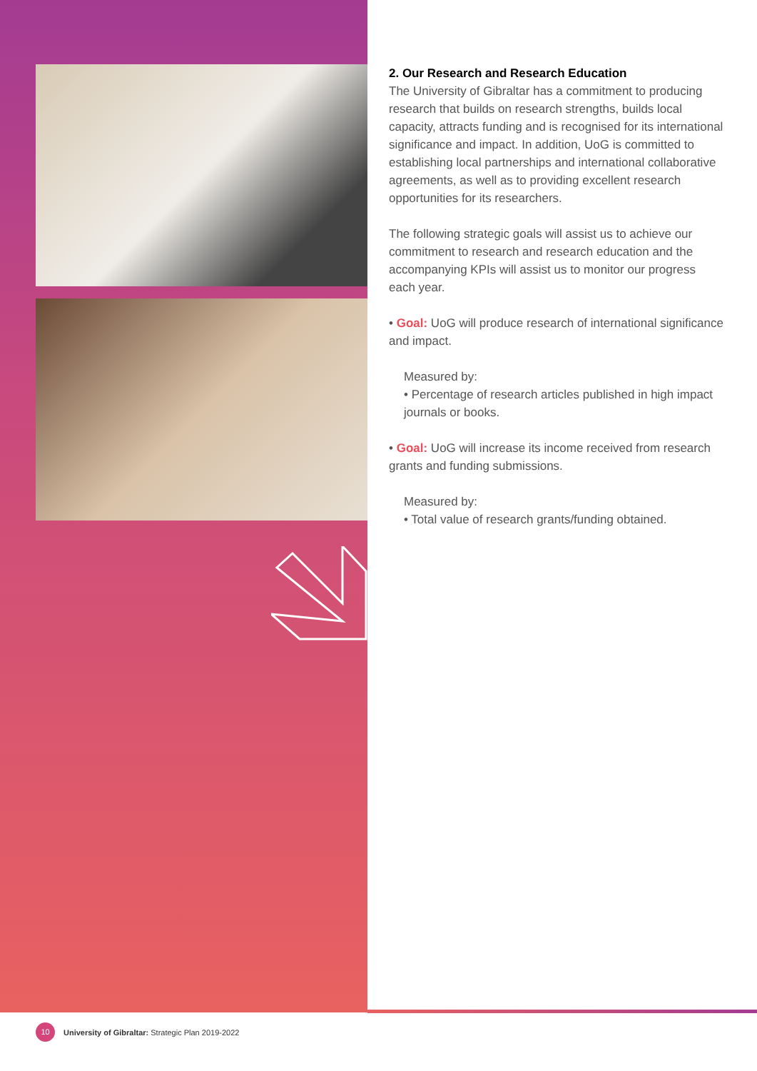2. Our Research and Research Education
The University of Gibraltar has a commitment to producing research that builds on research strengths, builds local capacity, attracts funding and is recognised for its international significance and impact. In addition, UoG is committed to establishing local partnerships and international collaborative agreements, as well as to providing excellent research opportunities for its researchers.
The following strategic goals will assist us to achieve our commitment to research and research education and the accompanying KPIs will assist us to monitor our progress each year.
• Goal: UoG will produce research of international significance and impact.
Measured by:
• Percentage of research articles published in high impact journals or books.
• Goal: UoG will increase its income received from research grants and funding submissions.
Measured by:
• Total value of research grants/funding obtained.
10 University of Gibraltar: Strategic Plan 2019-2022